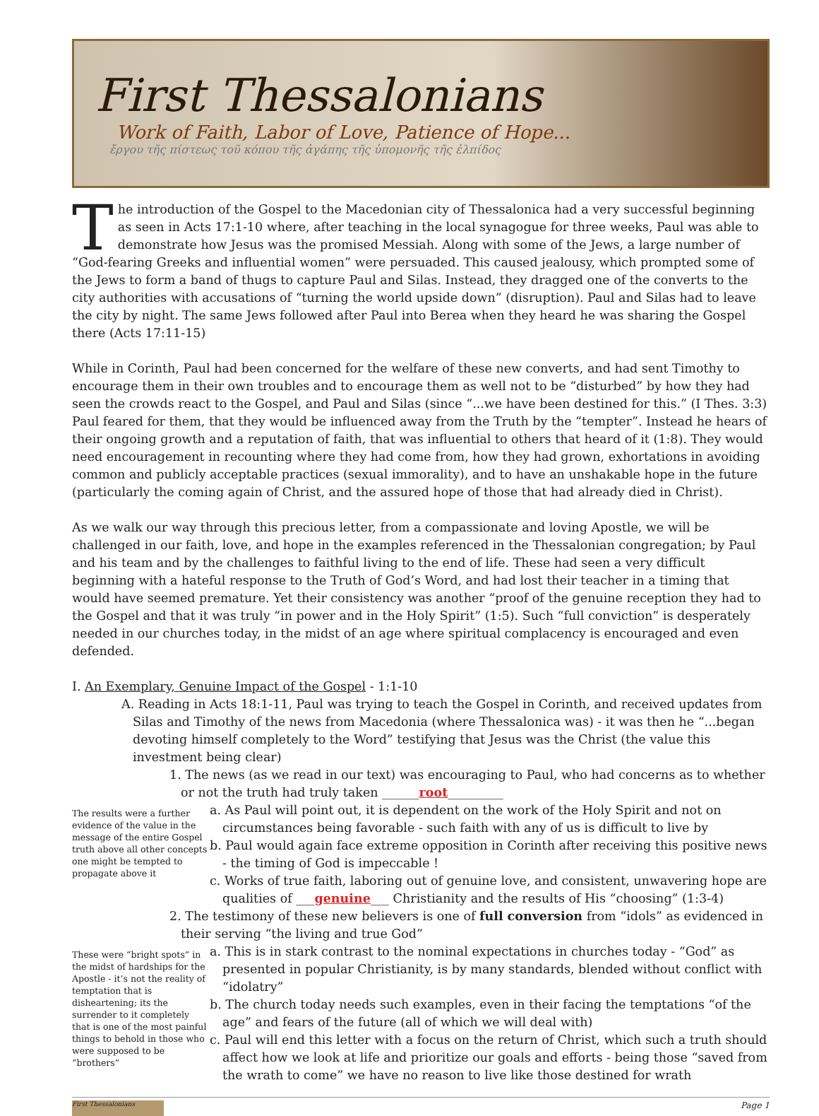First Thessalonians
Work of Faith, Labor of Love, Patience of Hope...
ἔργου τῆς πίστεως τοῦ κόπου τῆς ἀγάπης τῆς ὑπομονῆς τῆς ἐλπίδος
The introduction of the Gospel to the Macedonian city of Thessalonica had a very successful beginning as seen in Acts 17:1-10 where, after teaching in the local synagogue for three weeks, Paul was able to demonstrate how Jesus was the promised Messiah. Along with some of the Jews, a large number of “God-fearing Greeks and influential women” were persuaded. This caused jealousy, which prompted some of the Jews to form a band of thugs to capture Paul and Silas. Instead, they dragged one of the converts to the city authorities with accusations of “turning the world upside down” (disruption). Paul and Silas had to leave the city by night. The same Jews followed after Paul into Berea when they heard he was sharing the Gospel there (Acts 17:11-15)
While in Corinth, Paul had been concerned for the welfare of these new converts, and had sent Timothy to encourage them in their own troubles and to encourage them as well not to be “disturbed” by how they had seen the crowds react to the Gospel, and Paul and Silas (since “...we have been destined for this.” (I Thes. 3:3) Paul feared for them, that they would be influenced away from the Truth by the “tempter”. Instead he hears of their ongoing growth and a reputation of faith, that was influential to others that heard of it (1:8). They would need encouragement in recounting where they had come from, how they had grown, exhortations in avoiding common and publicly acceptable practices (sexual immorality), and to have an unshakable hope in the future (particularly the coming again of Christ, and the assured hope of those that had already died in Christ).
As we walk our way through this precious letter, from a compassionate and loving Apostle, we will be challenged in our faith, love, and hope in the examples referenced in the Thessalonian congregation; by Paul and his team and by the challenges to faithful living to the end of life. These had seen a very difficult beginning with a hateful response to the Truth of God’s Word, and had lost their teacher in a timing that would have seemed premature. Yet their consistency was another “proof of the genuine reception they had to the Gospel and that it was truly “in power and in the Holy Spirit” (1:5). Such “full conviction” is desperately needed in our churches today, in the midst of an age where spiritual complacency is encouraged and even defended.
I. An Exemplary, Genuine Impact of the Gospel - 1:1-10
A. Reading in Acts 18:1-11, Paul was trying to teach the Gospel in Corinth, and received updates from Silas and Timothy of the news from Macedonia (where Thessalonica was) - it was then he “...began devoting himself completely to the Word” testifying that Jesus was the Christ (the value this investment being clear)
1. The news (as we read in our text) was encouraging to Paul, who had concerns as to whether or not the truth had truly taken ______root_________
The results were a further evidence of the value in the message of the entire Gospel truth above all other concepts one might be tempted to propagate above it
a. As Paul will point out, it is dependent on the work of the Holy Spirit and not on circumstances being favorable - such faith with any of us is difficult to live by
b. Paul would again face extreme opposition in Corinth after receiving this positive news - the timing of God is impeccable !
c. Works of true faith, laboring out of genuine love, and consistent, unwavering hope are qualities of ___genuine___ Christianity and the results of His “choosing” (1:3-4)
2. The testimony of these new believers is one of full conversion from “idols” as evidenced in their serving “the living and true God”
These were “bright spots” in the midst of hardships for the Apostle - it’s not the reality of temptation that is disheartening; its the surrender to it completely that is one of the most painful things to behold in those who were supposed to be “brothers”
a. This is in stark contrast to the nominal expectations in churches today - “God” as presented in popular Christianity, is by many standards, blended without conflict with “idolatry”
b. The church today needs such examples, even in their facing the temptations “of the age” and fears of the future (all of which we will deal with)
c. Paul will end this letter with a focus on the return of Christ, which such a truth should affect how we look at life and prioritize our goals and efforts - being those “saved from the wrath to come” we have no reason to live like those destined for wrath
First Thessalonians
Page 1